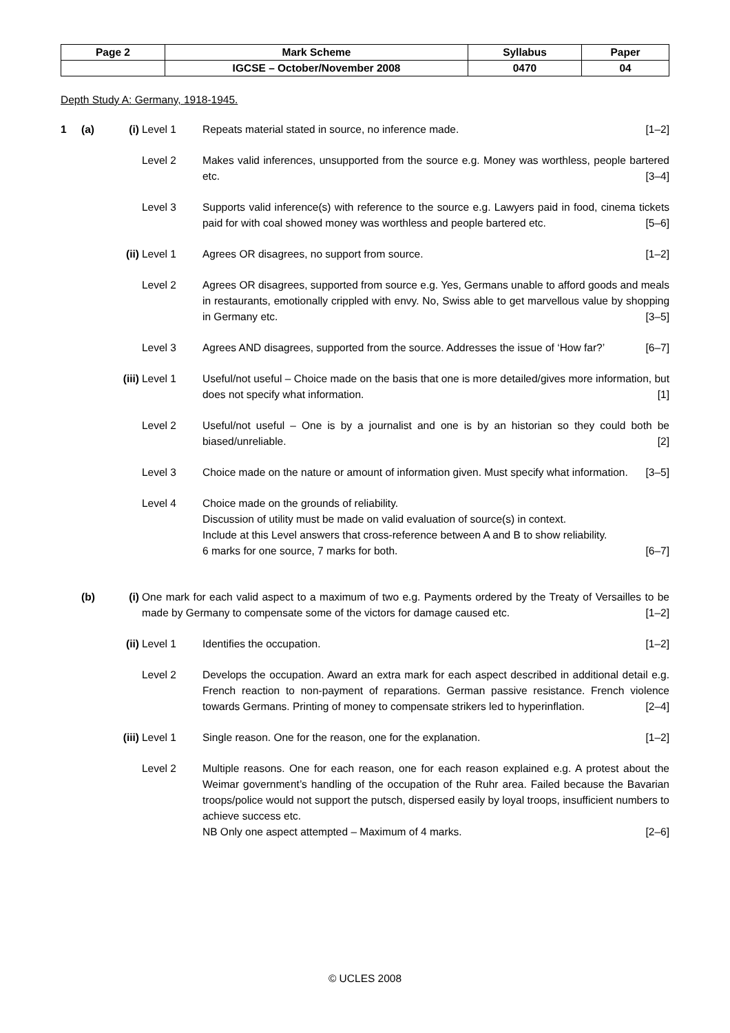| Page 2 | Mark Scheme | Syllabus | Paper |
| | IGCSE – October/November 2008 | 0470 | 04 |
Depth Study A: Germany, 1918-1945.
1 (a) (i) Level 1 Repeats material stated in source, no inference made. [1–2]
Level 2 Makes valid inferences, unsupported from the source e.g. Money was worthless, people bartered etc. [3–4]
Level 3 Supports valid inference(s) with reference to the source e.g. Lawyers paid in food, cinema tickets paid for with coal showed money was worthless and people bartered etc. [5–6]
(ii) Level 1 Agrees OR disagrees, no support from source. [1–2]
Level 2 Agrees OR disagrees, supported from source e.g. Yes, Germans unable to afford goods and meals in restaurants, emotionally crippled with envy. No, Swiss able to get marvellous value by shopping in Germany etc. [3–5]
Level 3 Agrees AND disagrees, supported from the source. Addresses the issue of ‘How far?’ [6–7]
(iii)
Level 1 Useful/not useful – Choice made on the basis that one is more detailed/gives more information, but does not specify what information. [1]
Level 2 Useful/not useful – One is by a journalist and one is by an historian so they could both be biased/unreliable. [2]
Level 3 Choice made on the nature or amount of information given. Must specify what information. [3–5]
Level 4 Choice made on the grounds of reliability.
Discussion of utility must be made on valid evaluation of source(s) in context.
Include at this Level answers that cross-reference between A and B to show reliability.
6 marks for one source, 7 marks for both. [6–7]
(b) (i) One mark for each valid aspect to a maximum of two e.g. Payments ordered by the Treaty of Versailles to be made by Germany to compensate some of the victors for damage caused etc. [1–2]
(ii) Level 1 Identifies the occupation. [1–2]
Level 2 Develops the occupation. Award an extra mark for each aspect described in additional detail e.g. French reaction to non-payment of reparations. German passive resistance. French violence towards Germans. Printing of money to compensate strikers led to hyperinflation. [2–4]
(iii)
Level 1 Single reason. One for the reason, one for the explanation. [1–2]
Level 2 Multiple reasons. One for each reason, one for each reason explained e.g. A protest about the Weimar government’s handling of the occupation of the Ruhr area. Failed because the Bavarian troops/police would not support the putsch, dispersed easily by loyal troops, insufficient numbers to achieve success etc.
NB Only one aspect attempted – Maximum of 4 marks. [2–6]
© UCLES 2008